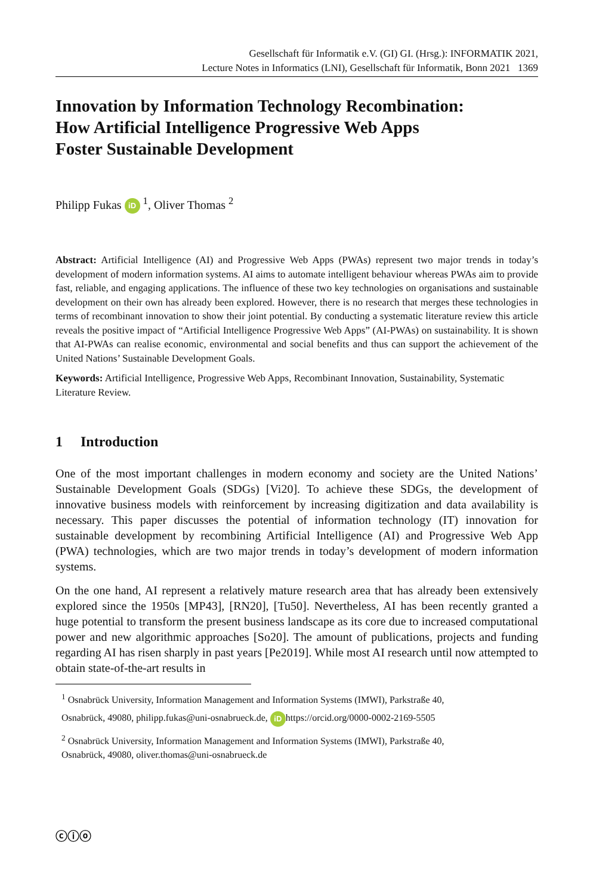Gesellschaft für Informatik e.V. (GI) GI. (Hrsg.): INFORMATIK 2021,
Lecture Notes in Informatics (LNI), Gesellschaft für Informatik, Bonn 2021 1369
Innovation by Information Technology Recombination:
How Artificial Intelligence Progressive Web Apps
Foster Sustainable Development
Philipp Fukas iD <sup>1</sup>, Oliver Thomas <sup>2</sup>
Abstract: Artificial Intelligence (AI) and Progressive Web Apps (PWAs) represent two major trends in today’s development of modern information systems. AI aims to automate intelligent behaviour whereas PWAs aim to provide fast, reliable, and engaging applications. The influence of these two key technologies on organisations and sustainable development on their own has already been explored. However, there is no research that merges these technologies in terms of recombinant innovation to show their joint potential. By conducting a systematic literature review this article reveals the positive impact of “Artificial Intelligence Progressive Web Apps” (AI-PWAs) on sustainability. It is shown that AI-PWAs can realise economic, environmental and social benefits and thus can support the achievement of the United Nations’ Sustainable Development Goals.
Keywords: Artificial Intelligence, Progressive Web Apps, Recombinant Innovation, Sustainability, Systematic Literature Review.
1 Introduction
One of the most important challenges in modern economy and society are the United Nations’ Sustainable Development Goals (SDGs) [Vi20]. To achieve these SDGs, the development of innovative business models with reinforcement by increasing digitization and data availability is necessary. This paper discusses the potential of information technology (IT) innovation for sustainable development by recombining Artificial Intelligence (AI) and Progressive Web App (PWA) technologies, which are two major trends in today’s development of modern information systems.
On the one hand, AI represent a relatively mature research area that has already been extensively explored since the 1950s [MP43], [RN20], [Tu50]. Nevertheless, AI has been recently granted a huge potential to transform the present business landscape as its core due to increased computational power and new algorithmic approaches [So20]. The amount of publications, projects and funding regarding AI has risen sharply in past years [Pe2019]. While most AI research until now attempted to obtain state-of-the-art results in
<sup>1</sup> Osnabrück University, Information Management and Information Systems (IMWI), Parkstraße 40,
Osnabrück, 49080, philipp.fukas@uni-osnabrueck.de, iD https://orcid.org/0000-0002-2169-5505
<sup>2</sup> Osnabrück University, Information Management and Information Systems (IMWI), Parkstraße 40,
Osnabrück, 49080, oliver.thomas@uni-osnabrueck.de
ⓒⓘⓞ